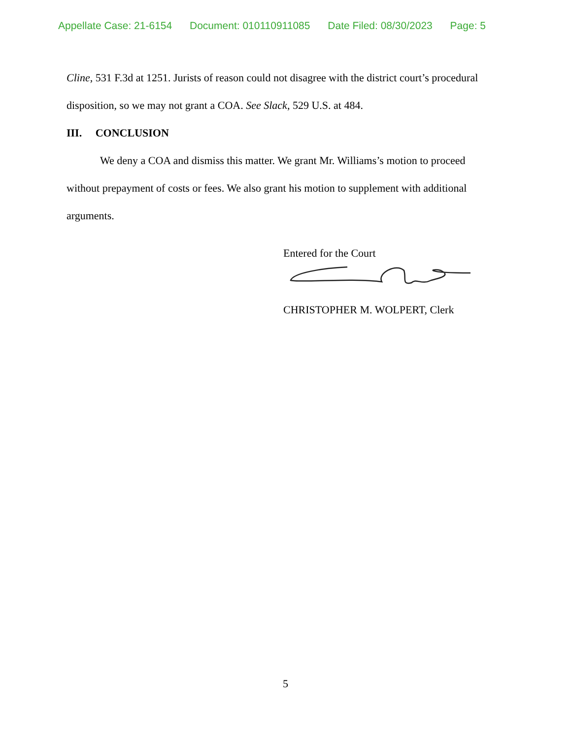Appellate Case: 21-6154 Document: 010110911085 Date Filed: 08/30/2023 Page: 5
Cline, 531 F.3d at 1251. Jurists of reason could not disagree with the district court’s procedural disposition, so we may not grant a COA. See Slack, 529 U.S. at 484.
III. CONCLUSION
We deny a COA and dismiss this matter. We grant Mr. Williams’s motion to proceed without prepayment of costs or fees. We also grant his motion to supplement with additional arguments.
Entered for the Court
CHRISTOPHER M. WOLPERT, Clerk
5